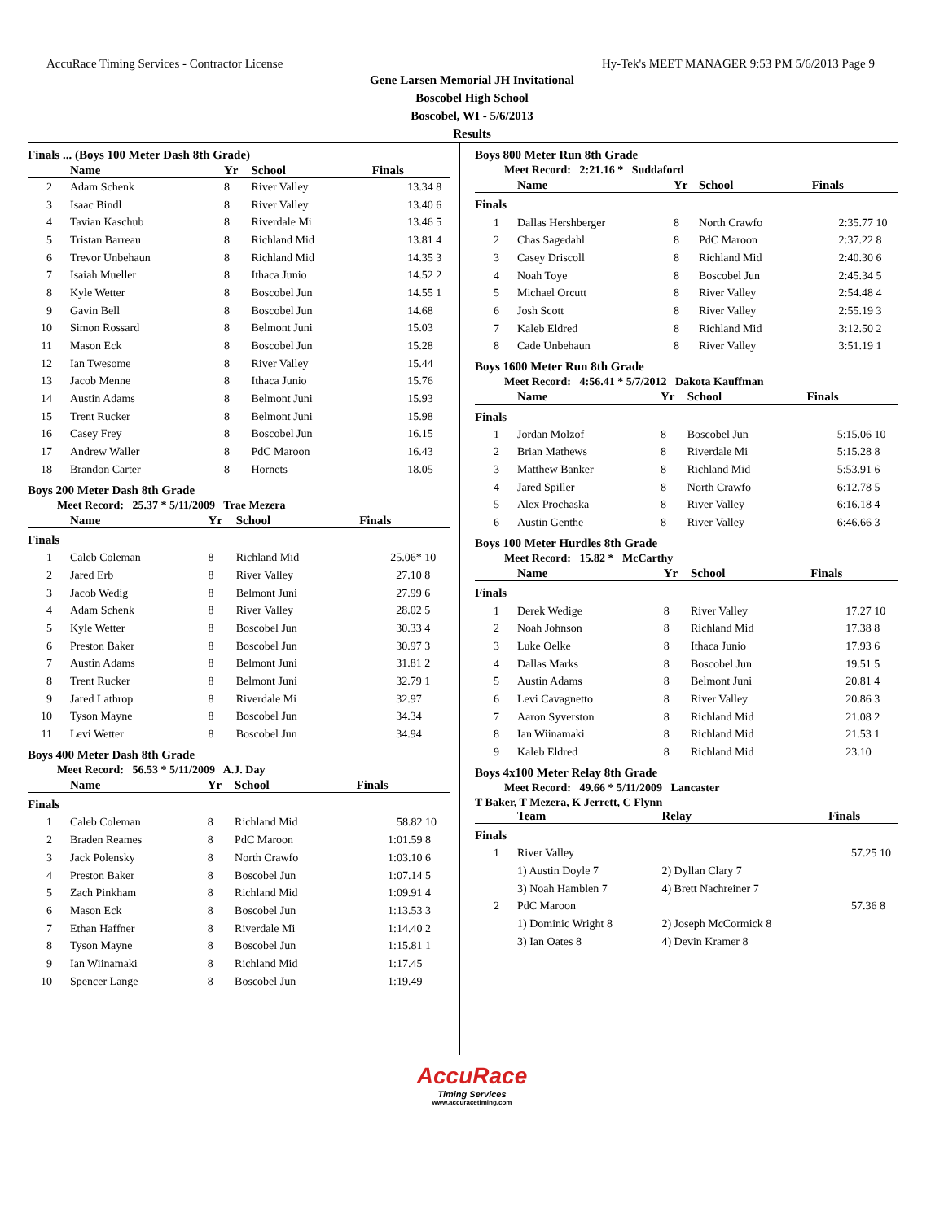AccuRace Timing Services - Contractor License Hy-Tek's MEET MANAGER 9:53 PM 5/6/2013 Page 9
Gene Larsen Memorial JH Invitational
Boscobel High School
Boscobel, WI - 5/6/2013
Results
Finals ... (Boys 100 Meter Dash 8th Grade)
| | Name | Yr | School | Finals | |
| --- | --- | --- | --- | --- | --- |
| 2 | Adam Schenk | 8 | River Valley | 13.34 | 8 |
| 3 | Isaac Bindl | 8 | River Valley | 13.40 | 6 |
| 4 | Tavian Kaschub | 8 | Riverdale Mi | 13.46 | 5 |
| 5 | Tristan Barreau | 8 | Richland Mid | 13.81 | 4 |
| 6 | Trevor Unbehaun | 8 | Richland Mid | 14.35 | 3 |
| 7 | Isaiah Mueller | 8 | Ithaca Junio | 14.52 | 2 |
| 8 | Kyle Wetter | 8 | Boscobel Jun | 14.55 | 1 |
| 9 | Gavin Bell | 8 | Boscobel Jun | 14.68 | |
| 10 | Simon Rossard | 8 | Belmont Juni | 15.03 | |
| 11 | Mason Eck | 8 | Boscobel Jun | 15.28 | |
| 12 | Ian Twesome | 8 | River Valley | 15.44 | |
| 13 | Jacob Menne | 8 | Ithaca Junio | 15.76 | |
| 14 | Austin Adams | 8 | Belmont Juni | 15.93 | |
| 15 | Trent Rucker | 8 | Belmont Juni | 15.98 | |
| 16 | Casey Frey | 8 | Boscobel Jun | 16.15 | |
| 17 | Andrew Waller | 8 | PdC Maroon | 16.43 | |
| 18 | Brandon Carter | 8 | Hornets | 18.05 | |
Boys 200 Meter Dash 8th Grade
Meet Record: 25.37 * 5/11/2009 Trae Mezera
| | Name | Yr | School | Finals | |
| --- | --- | --- | --- | --- | --- |
| Finals | | | | | |
| 1 | Caleb Coleman | 8 | Richland Mid | 25.06* | 10 |
| 2 | Jared Erb | 8 | River Valley | 27.10 | 8 |
| 3 | Jacob Wedig | 8 | Belmont Juni | 27.99 | 6 |
| 4 | Adam Schenk | 8 | River Valley | 28.02 | 5 |
| 5 | Kyle Wetter | 8 | Boscobel Jun | 30.33 | 4 |
| 6 | Preston Baker | 8 | Boscobel Jun | 30.97 | 3 |
| 7 | Austin Adams | 8 | Belmont Juni | 31.81 | 2 |
| 8 | Trent Rucker | 8 | Belmont Juni | 32.79 | 1 |
| 9 | Jared Lathrop | 8 | Riverdale Mi | 32.97 | |
| 10 | Tyson Mayne | 8 | Boscobel Jun | 34.34 | |
| 11 | Levi Wetter | 8 | Boscobel Jun | 34.94 | |
Boys 400 Meter Dash 8th Grade
Meet Record: 56.53 * 5/11/2009 A.J. Day
| | Name | Yr | School | Finals | |
| --- | --- | --- | --- | --- | --- |
| Finals | | | | | |
| 1 | Caleb Coleman | 8 | Richland Mid | 58.82 | 10 |
| 2 | Braden Reames | 8 | PdC Maroon | 1:01.59 | 8 |
| 3 | Jack Polensky | 8 | North Crawfo | 1:03.10 | 6 |
| 4 | Preston Baker | 8 | Boscobel Jun | 1:07.14 | 5 |
| 5 | Zach Pinkham | 8 | Richland Mid | 1:09.91 | 4 |
| 6 | Mason Eck | 8 | Boscobel Jun | 1:13.53 | 3 |
| 7 | Ethan Haffner | 8 | Riverdale Mi | 1:14.40 | 2 |
| 8 | Tyson Mayne | 8 | Boscobel Jun | 1:15.81 | 1 |
| 9 | Ian Wiinamaki | 8 | Richland Mid | 1:17.45 | |
| 10 | Spencer Lange | 8 | Boscobel Jun | 1:19.49 | |
Boys 800 Meter Run 8th Grade
Meet Record: 2:21.16 * Suddaford
| | Name | Yr | School | Finals | |
| --- | --- | --- | --- | --- | --- |
| Finals | | | | | |
| 1 | Dallas Hershberger | 8 | North Crawfo | 2:35.77 | 10 |
| 2 | Chas Sagedahl | 8 | PdC Maroon | 2:37.22 | 8 |
| 3 | Casey Driscoll | 8 | Richland Mid | 2:40.30 | 6 |
| 4 | Noah Toye | 8 | Boscobel Jun | 2:45.34 | 5 |
| 5 | Michael Orcutt | 8 | River Valley | 2:54.48 | 4 |
| 6 | Josh Scott | 8 | River Valley | 2:55.19 | 3 |
| 7 | Kaleb Eldred | 8 | Richland Mid | 3:12.50 | 2 |
| 8 | Cade Unbehaun | 8 | River Valley | 3:51.19 | 1 |
Boys 1600 Meter Run 8th Grade
Meet Record: 4:56.41 * 5/7/2012 Dakota Kauffman
| | Name | Yr | School | Finals | |
| --- | --- | --- | --- | --- | --- |
| Finals | | | | | |
| 1 | Jordan Molzof | 8 | Boscobel Jun | 5:15.06 | 10 |
| 2 | Brian Mathews | 8 | Riverdale Mi | 5:15.28 | 8 |
| 3 | Matthew Banker | 8 | Richland Mid | 5:53.91 | 6 |
| 4 | Jared Spiller | 8 | North Crawfo | 6:12.78 | 5 |
| 5 | Alex Prochaska | 8 | River Valley | 6:16.18 | 4 |
| 6 | Austin Genthe | 8 | River Valley | 6:46.66 | 3 |
Boys 100 Meter Hurdles 8th Grade
Meet Record: 15.82 * McCarthy
| | Name | Yr | School | Finals | |
| --- | --- | --- | --- | --- | --- |
| Finals | | | | | |
| 1 | Derek Wedige | 8 | River Valley | 17.27 | 10 |
| 2 | Noah Johnson | 8 | Richland Mid | 17.38 | 8 |
| 3 | Luke Oelke | 8 | Ithaca Junio | 17.93 | 6 |
| 4 | Dallas Marks | 8 | Boscobel Jun | 19.51 | 5 |
| 5 | Austin Adams | 8 | Belmont Juni | 20.81 | 4 |
| 6 | Levi Cavagnetto | 8 | River Valley | 20.86 | 3 |
| 7 | Aaron Syverston | 8 | Richland Mid | 21.08 | 2 |
| 8 | Ian Wiinamaki | 8 | Richland Mid | 21.53 | 1 |
| 9 | Kaleb Eldred | 8 | Richland Mid | 23.10 | |
Boys 4x100 Meter Relay 8th Grade
Meet Record: 49.66 * 5/11/2009 Lancaster
T Baker, T Mezera, K Jerrett, C Flynn
| | Team | Relay | Finals | |
| --- | --- | --- | --- | --- |
| Finals | | | | |
| 1 | River Valley | | 57.25 | 10 |
| | 1) Austin Doyle 7 | 2) Dyllan Clary 7 | | |
| | 3) Noah Hamblen 7 | 4) Brett Nachreiner 7 | | |
| 2 | PdC Maroon | | 57.36 | 8 |
| | 1) Dominic Wright 8 | 2) Joseph McCormick 8 | | |
| | 3) Ian Oates 8 | 4) Devin Kramer 8 | | |
AccuRace
Timing Services
www.accuracetiming.com